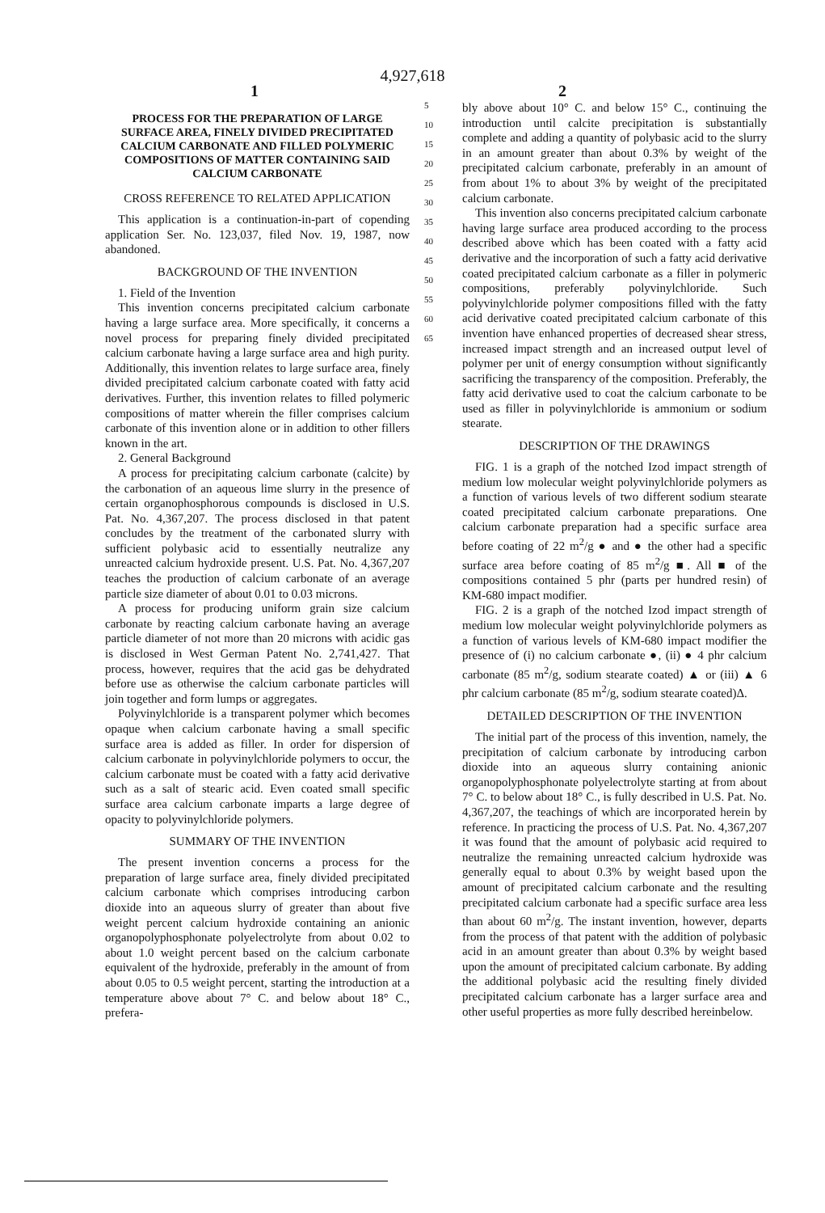4,927,618
1 2
PROCESS FOR THE PREPARATION OF LARGE SURFACE AREA, FINELY DIVIDED PRECIPITATED CALCIUM CARBONATE AND FILLED POLYMERIC COMPOSITIONS OF MATTER CONTAINING SAID CALCIUM CARBONATE
CROSS REFERENCE TO RELATED APPLICATION
This application is a continuation-in-part of copending application Ser. No. 123,037, filed Nov. 19, 1987, now abandoned.
BACKGROUND OF THE INVENTION
1. Field of the Invention
This invention concerns precipitated calcium carbonate having a large surface area. More specifically, it concerns a novel process for preparing finely divided precipitated calcium carbonate having a large surface area and high purity. Additionally, this invention relates to large surface area, finely divided precipitated calcium carbonate coated with fatty acid derivatives. Further, this invention relates to filled polymeric compositions of matter wherein the filler comprises calcium carbonate of this invention alone or in addition to other fillers known in the art.
2. General Background
A process for precipitating calcium carbonate (calcite) by the carbonation of an aqueous lime slurry in the presence of certain organophosphorous compounds is disclosed in U.S. Pat. No. 4,367,207. The process disclosed in that patent concludes by the treatment of the carbonated slurry with sufficient polybasic acid to essentially neutralize any unreacted calcium hydroxide present. U.S. Pat. No. 4,367,207 teaches the production of calcium carbonate of an average particle size diameter of about 0.01 to 0.03 microns.
A process for producing uniform grain size calcium carbonate by reacting calcium carbonate having an average particle diameter of not more than 20 microns with acidic gas is disclosed in West German Patent No. 2,741,427. That process, however, requires that the acid gas be dehydrated before use as otherwise the calcium carbonate particles will join together and form lumps or aggregates.
Polyvinylchloride is a transparent polymer which becomes opaque when calcium carbonate having a small specific surface area is added as filler. In order for dispersion of calcium carbonate in polyvinylchloride polymers to occur, the calcium carbonate must be coated with a fatty acid derivative such as a salt of stearic acid. Even coated small specific surface area calcium carbonate imparts a large degree of opacity to polyvinylchloride polymers.
SUMMARY OF THE INVENTION
The present invention concerns a process for the preparation of large surface area, finely divided precipitated calcium carbonate which comprises introducing carbon dioxide into an aqueous slurry of greater than about five weight percent calcium hydroxide containing an anionic organopolyphosphonate polyelectrolyte from about 0.02 to about 1.0 weight percent based on the calcium carbonate equivalent of the hydroxide, preferably in the amount of from about 0.05 to 0.5 weight percent, starting the introduction at a temperature above about 7° C. and below about 18° C., prefera-
5
10
15
20
25
30
35
40
45
50
55
60
65
bly above about 10° C. and below 15° C., continuing the introduction until calcite precipitation is substantially complete and adding a quantity of polybasic acid to the slurry in an amount greater than about 0.3% by weight of the precipitated calcium carbonate, preferably in an amount of from about 1% to about 3% by weight of the precipitated calcium carbonate.
This invention also concerns precipitated calcium carbonate having large surface area produced according to the process described above which has been coated with a fatty acid derivative and the incorporation of such a fatty acid derivative coated precipitated calcium carbonate as a filler in polymeric compositions, preferably polyvinylchloride. Such polyvinylchloride polymer compositions filled with the fatty acid derivative coated precipitated calcium carbonate of this invention have enhanced properties of decreased shear stress, increased impact strength and an increased output level of polymer per unit of energy consumption without significantly sacrificing the transparency of the composition. Preferably, the fatty acid derivative used to coat the calcium carbonate to be used as filler in polyvinylchloride is ammonium or sodium stearate.
DESCRIPTION OF THE DRAWINGS
FIG. 1 is a graph of the notched Izod impact strength of medium low molecular weight polyvinylchloride polymers as a function of various levels of two different sodium stearate coated precipitated calcium carbonate preparations. One calcium carbonate preparation had a specific surface area before coating of 22 m<sup>2</sup>/g ● and ● the other had a specific surface area before coating of 85 m<sup>2</sup>/g ■. All ■ of the compositions contained 5 phr (parts per hundred resin) of KM-680 impact modifier.
FIG. 2 is a graph of the notched Izod impact strength of medium low molecular weight polyvinylchloride polymers as a function of various levels of KM-680 impact modifier the presence of (i) no calcium carbonate ●, (ii) ● 4 phr calcium carbonate (85 m<sup>2</sup>/g, sodium stearate coated) ▲ or (iii) ▲ 6 phr calcium carbonate (85 m<sup>2</sup>/g, sodium stearate coated)Δ.
DETAILED DESCRIPTION OF THE INVENTION
The initial part of the process of this invention, namely, the precipitation of calcium carbonate by introducing carbon dioxide into an aqueous slurry containing anionic organopolyphosphonate polyelectrolyte starting at from about 7° C. to below about 18° C., is fully described in U.S. Pat. No. 4,367,207, the teachings of which are incorporated herein by reference. In practicing the process of U.S. Pat. No. 4,367,207 it was found that the amount of polybasic acid required to neutralize the remaining unreacted calcium hydroxide was generally equal to about 0.3% by weight based upon the amount of precipitated calcium carbonate and the resulting precipitated calcium carbonate had a specific surface area less than about 60 m<sup>2</sup>/g. The instant invention, however, departs from the process of that patent with the addition of polybasic acid in an amount greater than about 0.3% by weight based upon the amount of precipitated calcium carbonate. By adding the additional polybasic acid the resulting finely divided precipitated calcium carbonate has a larger surface area and other useful properties as more fully described hereinbelow.